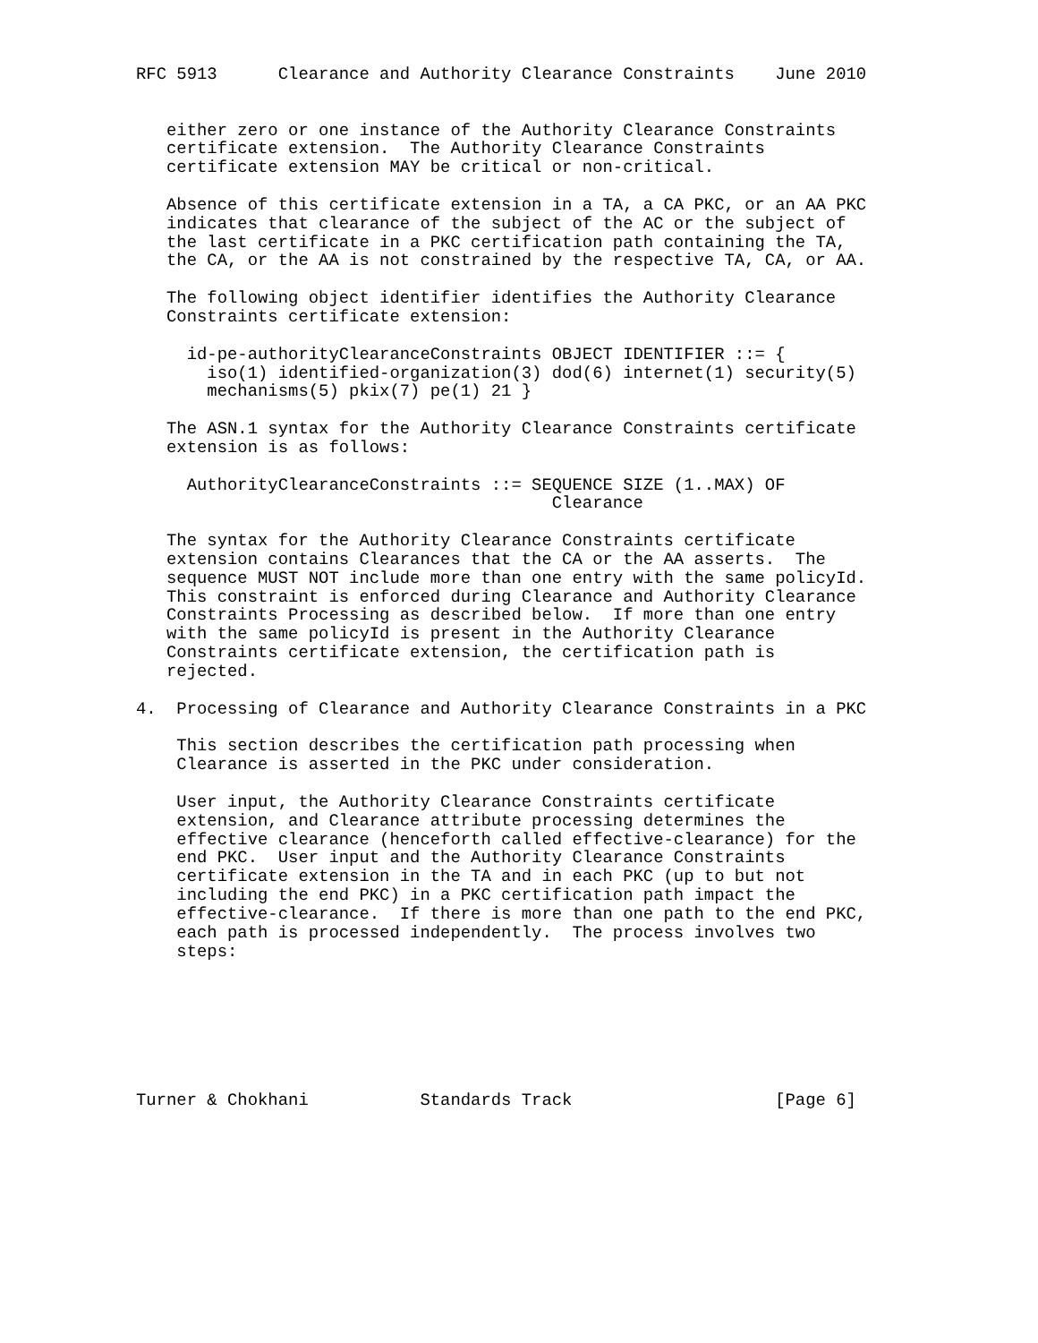RFC 5913      Clearance and Authority Clearance Constraints    June 2010


   either zero or one instance of the Authority Clearance Constraints
   certificate extension.  The Authority Clearance Constraints
   certificate extension MAY be critical or non-critical.

   Absence of this certificate extension in a TA, a CA PKC, or an AA PKC
   indicates that clearance of the subject of the AC or the subject of
   the last certificate in a PKC certification path containing the TA,
   the CA, or the AA is not constrained by the respective TA, CA, or AA.

   The following object identifier identifies the Authority Clearance
   Constraints certificate extension:

     id-pe-authorityClearanceConstraints OBJECT IDENTIFIER ::= {
       iso(1) identified-organization(3) dod(6) internet(1) security(5)
       mechanisms(5) pkix(7) pe(1) 21 }

   The ASN.1 syntax for the Authority Clearance Constraints certificate
   extension is as follows:

     AuthorityClearanceConstraints ::= SEQUENCE SIZE (1..MAX) OF
                                         Clearance

   The syntax for the Authority Clearance Constraints certificate
   extension contains Clearances that the CA or the AA asserts.  The
   sequence MUST NOT include more than one entry with the same policyId.
   This constraint is enforced during Clearance and Authority Clearance
   Constraints Processing as described below.  If more than one entry
   with the same policyId is present in the Authority Clearance
   Constraints certificate extension, the certification path is
   rejected.

4.  Processing of Clearance and Authority Clearance Constraints in a PKC

    This section describes the certification path processing when
    Clearance is asserted in the PKC under consideration.

    User input, the Authority Clearance Constraints certificate
    extension, and Clearance attribute processing determines the
    effective clearance (henceforth called effective-clearance) for the
    end PKC.  User input and the Authority Clearance Constraints
    certificate extension in the TA and in each PKC (up to but not
    including the end PKC) in a PKC certification path impact the
    effective-clearance.  If there is more than one path to the end PKC,
    each path is processed independently.  The process involves two
    steps:







Turner & Chokhani           Standards Track                    [Page 6]